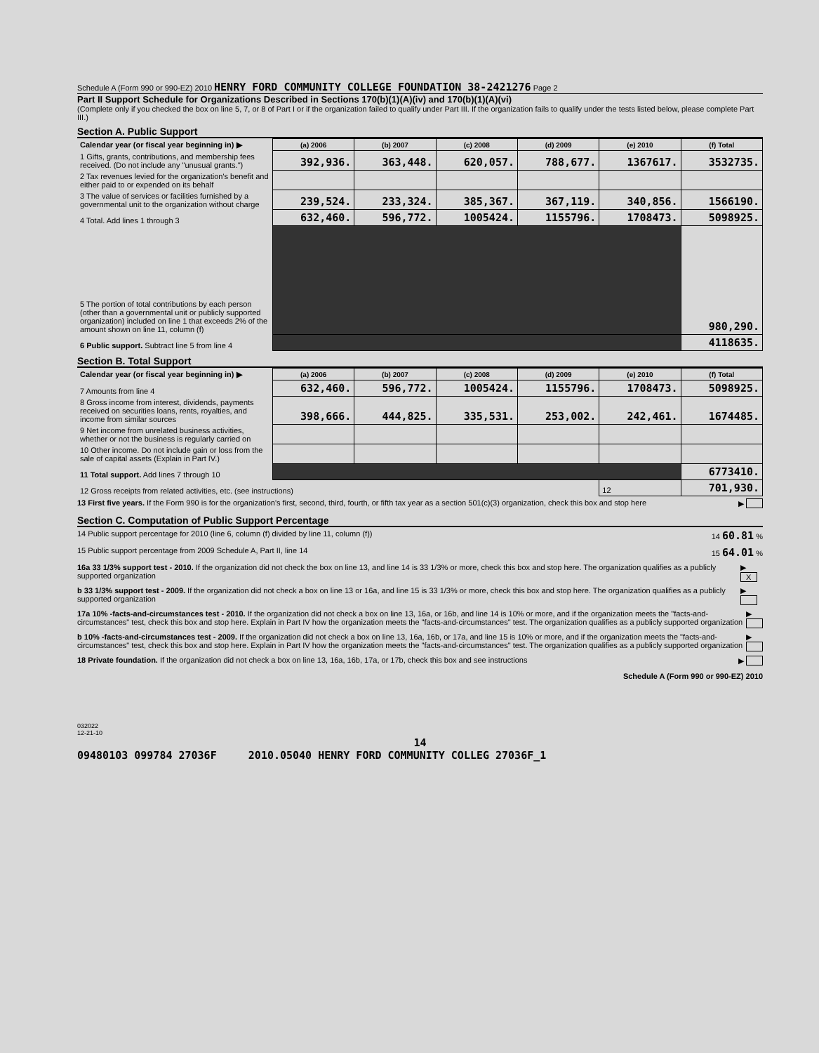Schedule A (Form 990 or 990-EZ) 2010 HENRY FORD COMMUNITY COLLEGE FOUNDATION 38-2421276 Page 2
Part II Support Schedule for Organizations Described in Sections 170(b)(1)(A)(iv) and 170(b)(1)(A)(vi)
(Complete only if you checked the box on line 5, 7, or 8 of Part I or if the organization failed to qualify under Part III. If the organization fails to qualify under the tests listed below, please complete Part III.)
Section A. Public Support
| Calendar year (or fiscal year beginning in) ▶ | (a) 2006 | (b) 2007 | (c) 2008 | (d) 2009 | (e) 2010 | (f) Total |
| 1 Gifts, grants, contributions, and membership fees received. (Do not include any "unusual grants.") | 392,936. | 363,448. | 620,057. | 788,677. | 1367617. | 3532735. |
| 2 Tax revenues levied for the organization's benefit and either paid to or expended on its behalf | | | | | | |
| 3 The value of services or facilities furnished by a governmental unit to the organization without charge | 239,524. | 233,324. | 385,367. | 367,119. | 340,856. | 1566190. |
| 4 Total. Add lines 1 through 3 | 632,460. | 596,772. | 1005424. | 1155796. | 1708473. | 5098925. |
| 5 The portion of total contributions by each person (other than a governmental unit or publicly supported organization) included on line 1 that exceeds 2% of the amount shown on line 11, column (f) | | | | | | 980,290. |
| 6 Public support. Subtract line 5 from line 4 | | | | | | 4118635. |
Section B. Total Support
| Calendar year (or fiscal year beginning in) ▶ | (a) 2006 | (b) 2007 | (c) 2008 | (d) 2009 | (e) 2010 | (f) Total |
| 7 Amounts from line 4 | 632,460. | 596,772. | 1005424. | 1155796. | 1708473. | 5098925. |
| 8 Gross income from interest, dividends, payments received on securities loans, rents, royalties, and income from similar sources | 398,666. | 444,825. | 335,531. | 253,002. | 242,461. | 1674485. |
| 9 Net income from unrelated business activities, whether or not the business is regularly carried on | | | | | | |
| 10 Other income. Do not include gain or loss from the sale of capital assets (Explain in Part IV.) | | | | | | |
| 11 Total support. Add lines 7 through 10 | | | | | | 6773410. |
| 12 Gross receipts from related activities, etc. (see instructions) | | | | | 12 | 701,930. |
13 First five years. If the Form 990 is for the organization's first, second, third, fourth, or fifth tax year as a section 501(c)(3) organization, check this box and stop here ▶
Section C. Computation of Public Support Percentage
14 Public support percentage for 2010 (line 6, column (f) divided by line 11, column (f)) 14 60.81 %
15 Public support percentage from 2009 Schedule A, Part II, line 14 15 64.01 %
16a 33 1/3% support test - 2010. If the organization did not check the box on line 13, and line 14 is 33 1/3% or more, check this box and stop here. The organization qualifies as a publicly supported organization ▶ X
b 33 1/3% support test - 2009. If the organization did not check a box on line 13 or 16a, and line 15 is 33 1/3% or more, check this box and stop here. The organization qualifies as a publicly supported organization ▶
17a 10% -facts-and-circumstances test - 2010. If the organization did not check a box on line 13, 16a, or 16b, and line 14 is 10% or more, and if the organization meets the "facts-and-circumstances" test, check this box and stop here. Explain in Part IV how the organization meets the "facts-and-circumstances" test. The organization qualifies as a publicly supported organization ▶
b 10% -facts-and-circumstances test - 2009. If the organization did not check a box on line 13, 16a, 16b, or 17a, and line 15 is 10% or more, and if the organization meets the "facts-and-circumstances" test, check this box and stop here. Explain in Part IV how the organization meets the "facts-and-circumstances" test. The organization qualifies as a publicly supported organization ▶
18 Private foundation. If the organization did not check a box on line 13, 16a, 16b, 17a, or 17b, check this box and see instructions ▶
Schedule A (Form 990 or 990-EZ) 2010
032022
12-21-10
14
09480103 099784 27036F 2010.05040 HENRY FORD COMMUNITY COLLEG 27036F_1